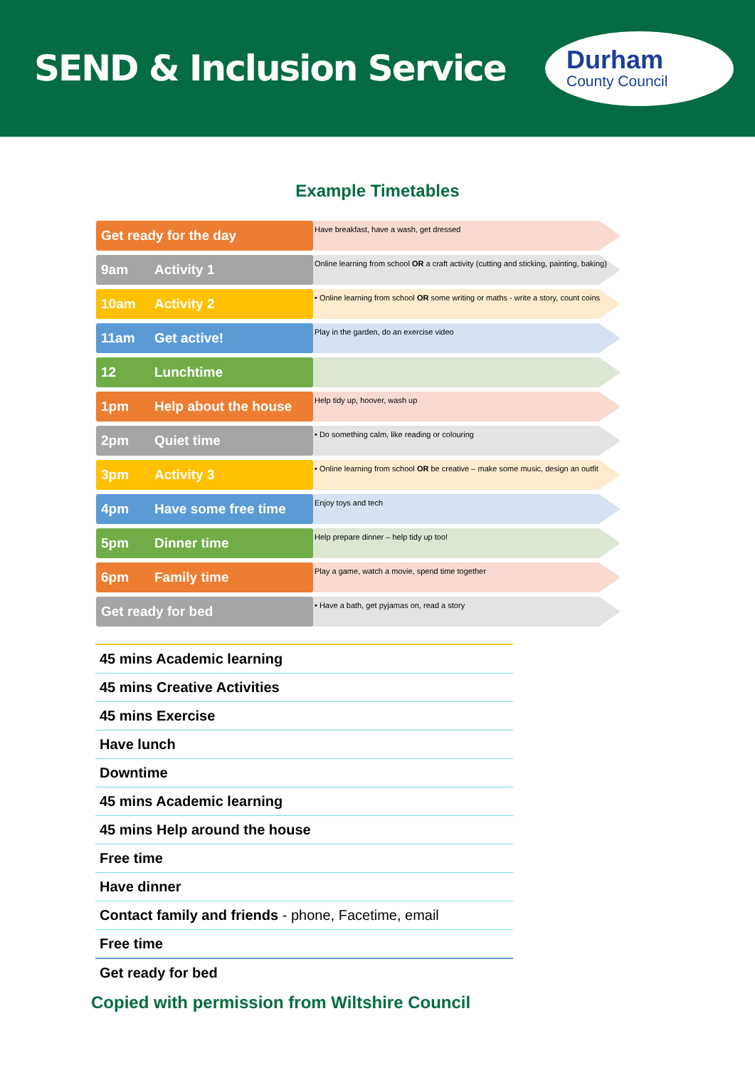SEND & Inclusion Service
Durham
County Council
Example Timetables
| Get ready for the day | Have breakfast, have a wash, get dressed |
| 9am Activity 1 | Online learning from school OR a craft activity (cutting and sticking, painting, baking) |
| 10am Activity 2 | • Online learning from school OR some writing or maths - write a story, count coins |
| 11am Get active! | Play in the garden, do an exercise video |
| 12 Lunchtime | |
| 1pm Help about the house | Help tidy up, hoover, wash up |
| 2pm Quiet time | • Do something calm, like reading or colouring |
| 3pm Activity 3 | • Online learning from school OR be creative – make some music, design an outfit |
| 4pm Have some free time | Enjoy toys and tech |
| 5pm Dinner time | Help prepare dinner – help tidy up too! |
| 6pm Family time | Play a game, watch a movie, spend time together |
| Get ready for bed | • Have a bath, get pyjamas on, read a story |
| 45 mins Academic learning |
| 45 mins Creative Activities |
| 45 mins Exercise |
| Have lunch |
| Downtime |
| 45 mins Academic learning |
| 45 mins Help around the house |
| Free time |
| Have dinner |
| Contact family and friends - phone, Facetime, email |
| Free time |
| Get ready for bed |
Copied with permission from Wiltshire Council